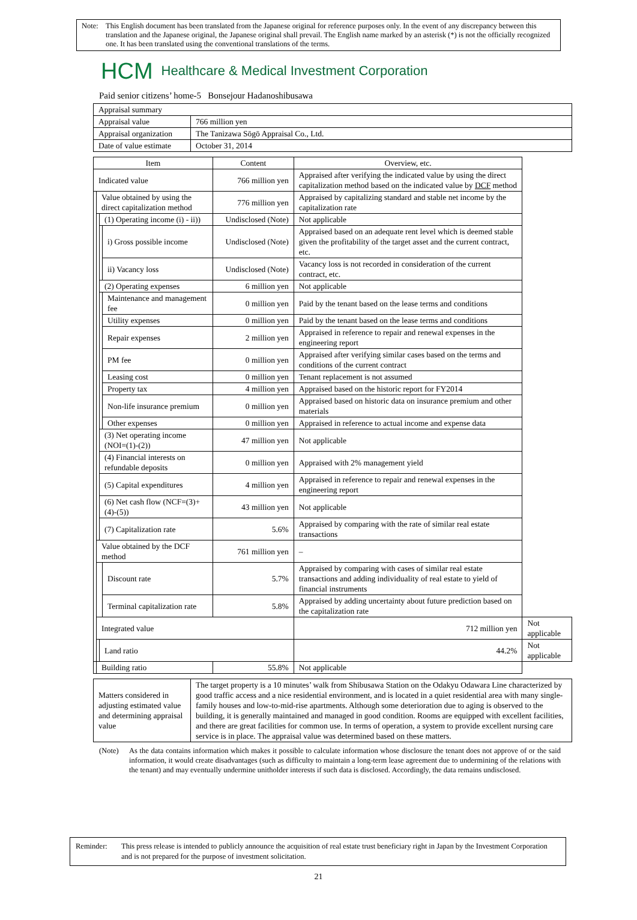Note: This English document has been translated from the Japanese original for reference purposes only. In the event of any discrepancy between this translation and the Japanese original, the Japanese original shall prevail. The English name marked by an asterisk (*) is not the officially recognized one. It has been translated using the conventional translations of the terms.
HCM Healthcare & Medical Investment Corporation
Paid senior citizens’ home-5 Bonsejour Hadanoshibusawa
| Appraisal summary | |
| Appraisal value | 766 million yen |
| Appraisal organization | The Tanizawa Sōgō Appraisal Co., Ltd. |
| Date of value estimate | October 31, 2014 |
| Item | | | | Content | Overview, etc. | |
| --- | --- | --- | --- | --- | --- | --- |
| Indicated value | | | | 766 million yen | Appraised after verifying the indicated value by using the direct capitalization method based on the indicated value by DCF method | |
| | Value obtained by using the direct capitalization method | | | 776 million yen | Appraised by capitalizing standard and stable net income by the capitalization rate | |
| | | (1) Operating income (i) - ii)) | | Undisclosed (Note) | Not applicable | |
| | | | i) Gross possible income | Undisclosed (Note) | Appraised based on an adequate rent level which is deemed stable given the profitability of the target asset and the current contract, etc. | |
| | | | ii) Vacancy loss | Undisclosed (Note) | Vacancy loss is not recorded in consideration of the current contract, etc. | |
| | | (2) Operating expenses | | 6 million yen | Not applicable | |
| | | | Maintenance and management fee | 0 million yen | Paid by the tenant based on the lease terms and conditions | |
| | | | Utility expenses | 0 million yen | Paid by the tenant based on the lease terms and conditions | |
| | | | Repair expenses | 2 million yen | Appraised in reference to repair and renewal expenses in the engineering report | |
| | | | PM fee | 0 million yen | Appraised after verifying similar cases based on the terms and conditions of the current contract | |
| | | | Leasing cost | 0 million yen | Tenant replacement is not assumed | |
| | | | Property tax | 4 million yen | Appraised based on the historic report for FY2014 | |
| | | | Non-life insurance premium | 0 million yen | Appraised based on historic data on insurance premium and other materials | |
| | | | Other expenses | 0 million yen | Appraised in reference to actual income and expense data | |
| | | (3) Net operating income (NOI=(1)-(2)) | | 47 million yen | Not applicable | |
| | | (4) Financial interests on refundable deposits | | 0 million yen | Appraised with 2% management yield | |
| | | (5) Capital expenditures | | 4 million yen | Appraised in reference to repair and renewal expenses in the engineering report | |
| | | (6) Net cash flow (NCF=(3)+(4)-(5)) | | 43 million yen | Not applicable | |
| | | (7) Capitalization rate | | 5.6% | Appraised by comparing with the rate of similar real estate transactions | |
| | Value obtained by the DCF method | | | 761 million yen | – | |
| | | | Discount rate | 5.7% | Appraised by comparing with cases of similar real estate transactions and adding individuality of real estate to yield of financial instruments | |
| | | | Terminal capitalization rate | 5.8% | Appraised by adding uncertainty about future prediction based on the capitalization rate | |
| | Integrated value | | | | 712 million yen | Not applicable |
| | | Land ratio | | | 44.2% | Not applicable |
| | Building ratio | | | 55.8% | Not applicable | |
| Matters considered in adjusting estimated value and determining appraisal value | The target property is a 10 minutes’ walk from Shibusawa Station on the Odakyu Odawara Line characterized by good traffic access and a nice residential environment, and is located in a quiet residential area with many single-family houses and low-to-mid-rise apartments. Although some deterioration due to aging is observed to the building, it is generally maintained and managed in good condition. Rooms are equipped with excellent facilities, and there are great facilities for common use. In terms of operation, a system to provide excellent nursing care service is in place. The appraisal value was determined based on these matters. |
(Note) As the data contains information which makes it possible to calculate information whose disclosure the tenant does not approve of or the said information, it would create disadvantages (such as difficulty to maintain a long-term lease agreement due to undermining of the relations with the tenant) and may eventually undermine unitholder interests if such data is disclosed. Accordingly, the data remains undisclosed.
Reminder: This press release is intended to publicly announce the acquisition of real estate trust beneficiary right in Japan by the Investment Corporation and is not prepared for the purpose of investment solicitation.
21